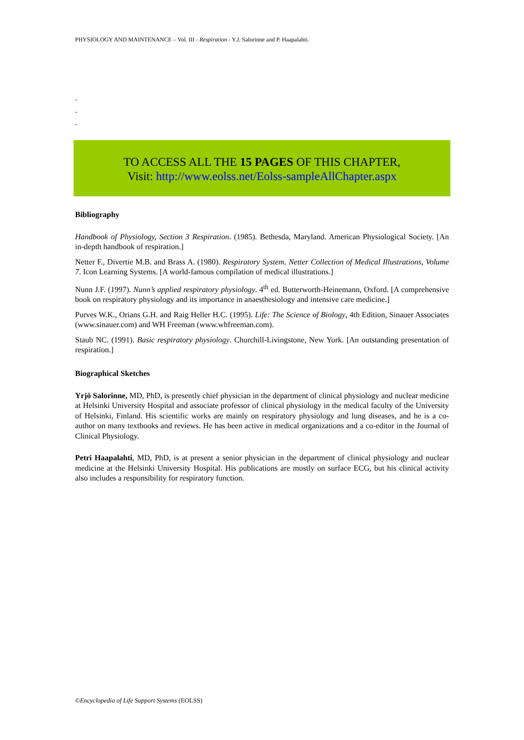PHYSIOLOGY AND MAINTENANCE – Vol. III - Respiration - Y.J. Salorinne and P. Haapalahti.
-
-
-
TO ACCESS ALL THE 15 PAGES OF THIS CHAPTER,
Visit: http://www.eolss.net/Eolss-sampleAllChapter.aspx
Bibliography
Handbook of Physiology, Section 3 Respiration. (1985). Bethesda, Maryland. American Physiological Society. [An in-depth handbook of respiration.]
Netter F., Divertie M.B. and Brass A. (1980). Respiratory System. Netter Collection of Medical Illustrations, Volume 7. Icon Learning Systems. [A world-famous compilation of medical illustrations.]
Nunn J.F. (1997). Nunn’s applied respiratory physiology. 4<sup>th</sup> ed. Butterworth-Heinemann, Oxford. [A comprehensive book on respiratory physiology and its importance in anaesthesiology and intensive care medicine.]
Purves W.K., Orians G.H. and Raig Heller H.C. (1995). Life: The Science of Biology, 4th Edition, Sinauer Associates (www.sinauer.com) and WH Freeman (www.whfreeman.com).
Staub NC. (1991). Basic respiratory physiology. Churchill-Livingstone, New York. [An outstanding presentation of respiration.]
Biographical Sketches
Yrjö Salorinne, MD, PhD, is presently chief physician in the department of clinical physiology and nuclear medicine at Helsinki University Hospital and associate professor of clinical physiology in the medical faculty of the University of Helsinki, Finland. His scientific works are mainly on respiratory physiology and lung diseases, and he is a co-author on many textbooks and reviews. He has been active in medical organizations and a co-editor in the Journal of Clinical Physiology.
Petri Haapalahti, MD, PhD, is at present a senior physician in the department of clinical physiology and nuclear medicine at the Helsinki University Hospital. His publications are mostly on surface ECG, but his clinical activity also includes a responsibility for respiratory function.
©Encyclopedia of Life Support Systems (EOLSS)